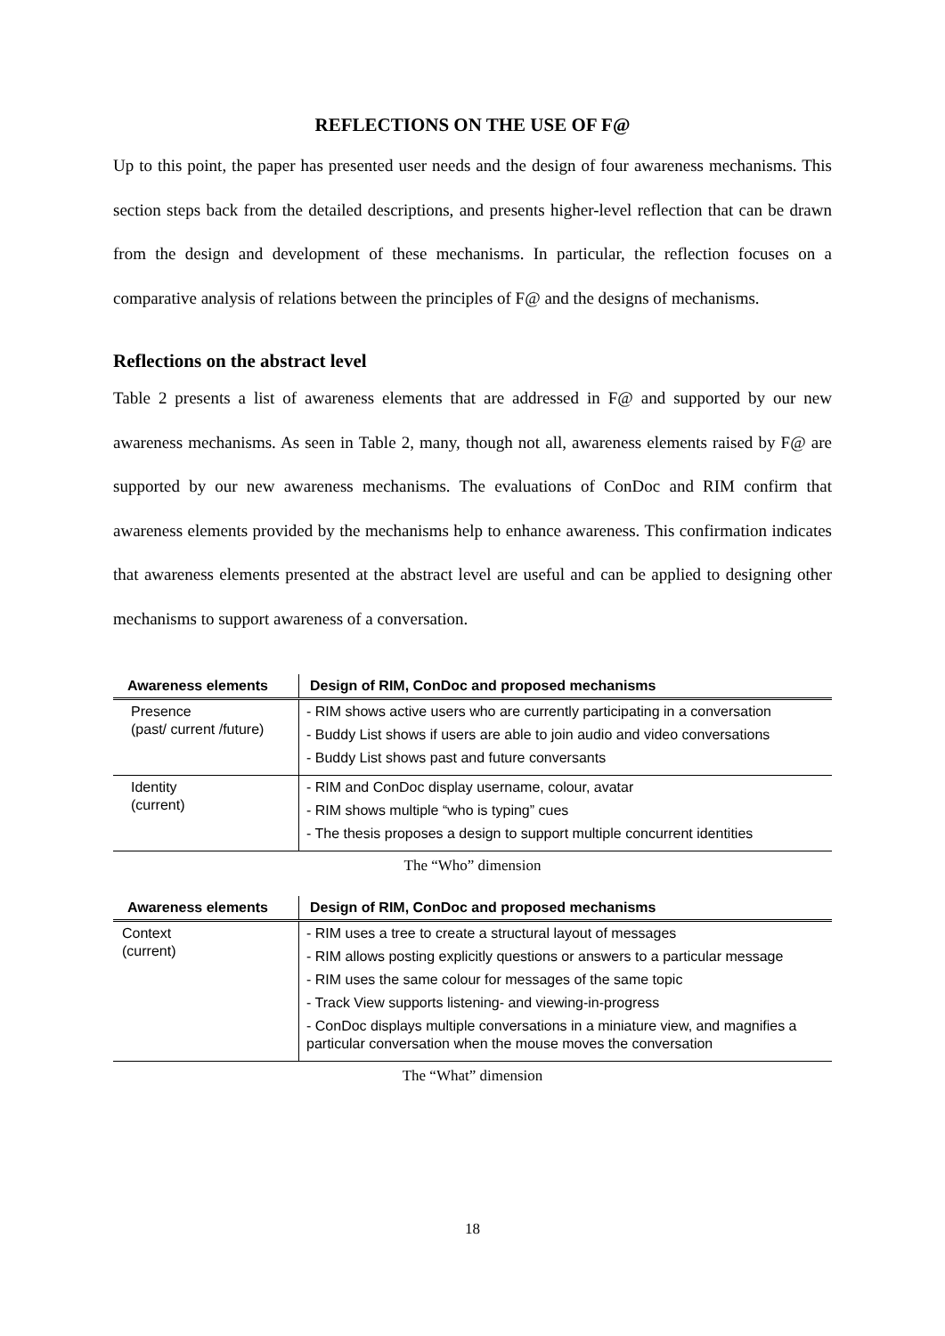REFLECTIONS ON THE USE OF F@
Up to this point, the paper has presented user needs and the design of four awareness mechanisms. This section steps back from the detailed descriptions, and presents higher-level reflection that can be drawn from the design and development of these mechanisms. In particular, the reflection focuses on a comparative analysis of relations between the principles of F@ and the designs of mechanisms.
Reflections on the abstract level
Table 2 presents a list of awareness elements that are addressed in F@ and supported by our new awareness mechanisms. As seen in Table 2, many, though not all, awareness elements raised by F@ are supported by our new awareness mechanisms. The evaluations of ConDoc and RIM confirm that awareness elements provided by the mechanisms help to enhance awareness. This confirmation indicates that awareness elements presented at the abstract level are useful and can be applied to designing other mechanisms to support awareness of a conversation.
| Awareness elements | Design of RIM, ConDoc and proposed mechanisms |
| --- | --- |
| Presence (past/ current /future) | - RIM shows active users who are currently participating in a conversation - Buddy List shows if users are able to join audio and video conversations - Buddy List shows past and future conversants |
| Identity (current) | - RIM and ConDoc display username, colour, avatar - RIM shows multiple “who is typing” cues - The thesis proposes a design to support multiple concurrent identities |
The “Who” dimension
| Awareness elements | Design of RIM, ConDoc and proposed mechanisms |
| --- | --- |
| Context (current) | - RIM uses a tree to create a structural layout of messages - RIM allows posting explicitly questions or answers to a particular message - RIM uses the same colour for messages of the same topic - Track View supports listening- and viewing-in-progress - ConDoc displays multiple conversations in a miniature view, and magnifies a particular conversation when the mouse moves the conversation |
The “What” dimension
18